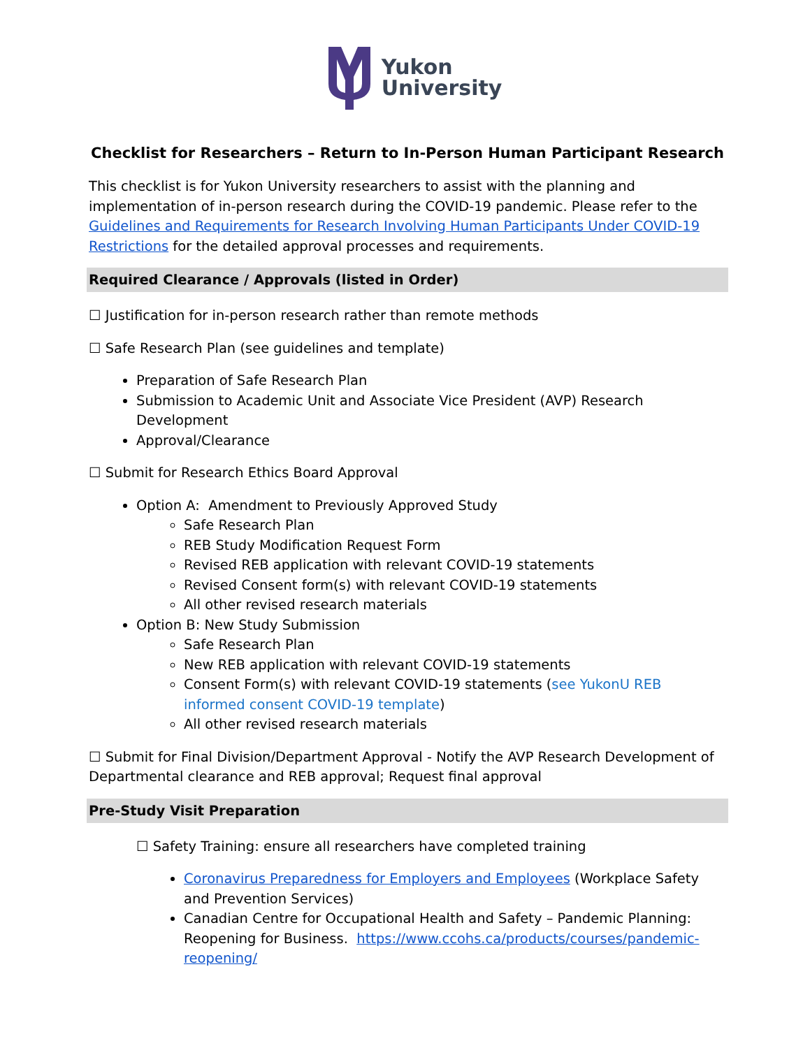Yukon
University
Checklist for Researchers – Return to In-Person Human Participant Research
This checklist is for Yukon University researchers to assist with the planning and implementation of in-person research during the COVID-19 pandemic. Please refer to the Guidelines and Requirements for Research Involving Human Participants Under COVID-19 Restrictions for the detailed approval processes and requirements.
Required Clearance / Approvals (listed in Order)
☐ Justification for in-person research rather than remote methods
☐ Safe Research Plan (see guidelines and template)
Preparation of Safe Research Plan
Submission to Academic Unit and Associate Vice President (AVP) Research Development
Approval/Clearance
☐ Submit for Research Ethics Board Approval
Option A: Amendment to Previously Approved Study
Safe Research Plan
REB Study Modification Request Form
Revised REB application with relevant COVID-19 statements
Revised Consent form(s) with relevant COVID-19 statements
All other revised research materials
Option B: New Study Submission
Safe Research Plan
New REB application with relevant COVID-19 statements
Consent Form(s) with relevant COVID-19 statements (see YukonU REB informed consent COVID-19 template)
All other revised research materials
☐ Submit for Final Division/Department Approval - Notify the AVP Research Development of Departmental clearance and REB approval; Request final approval
Pre-Study Visit Preparation
☐ Safety Training: ensure all researchers have completed training
Coronavirus Preparedness for Employers and Employees (Workplace Safety and Prevention Services)
Canadian Centre for Occupational Health and Safety – Pandemic Planning: Reopening for Business. https://www.ccohs.ca/products/courses/pandemic-reopening/